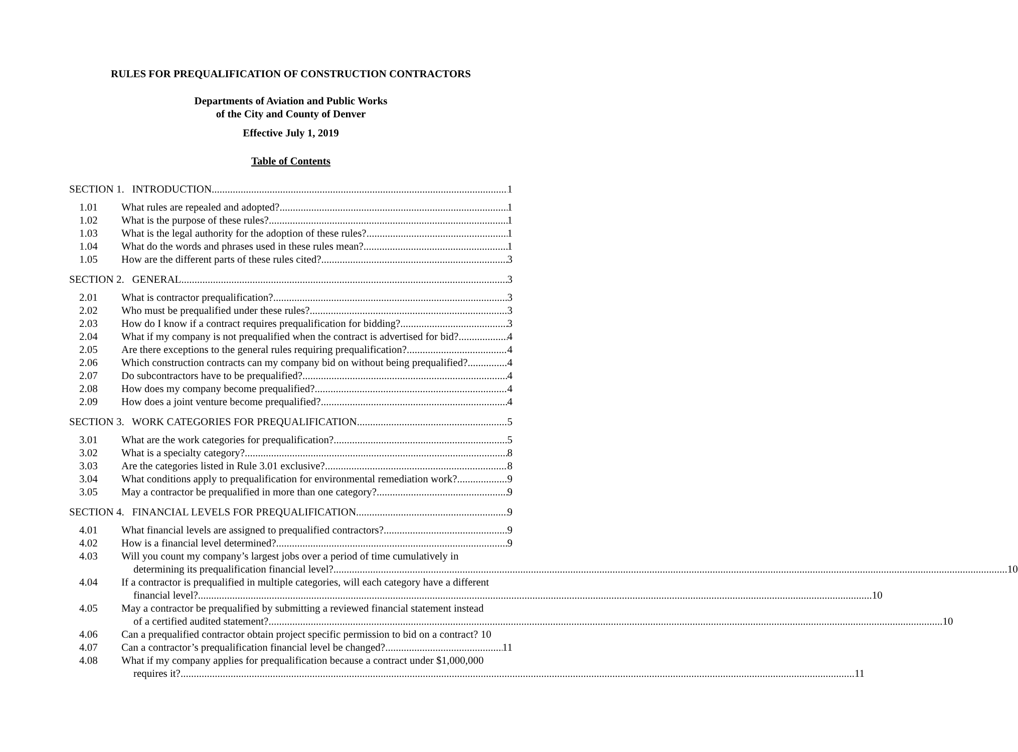RULES FOR PREQUALIFICATION OF CONSTRUCTION CONTRACTORS
Departments of Aviation and Public Works
of the City and County of Denver
Effective July 1, 2019
Table of Contents
SECTION 1. INTRODUCTION 1
1.01 What rules are repealed and adopted? 1
1.02 What is the purpose of these rules? 1
1.03 What is the legal authority for the adoption of these rules? 1
1.04 What do the words and phrases used in these rules mean? 1
1.05 How are the different parts of these rules cited? 3
SECTION 2. GENERAL 3
2.01 What is contractor prequalification? 3
2.02 Who must be prequalified under these rules? 3
2.03 How do I know if a contract requires prequalification for bidding? 3
2.04 What if my company is not prequalified when the contract is advertised for bid? 4
2.05 Are there exceptions to the general rules requiring prequalification? 4
2.06 Which construction contracts can my company bid on without being prequalified? 4
2.07 Do subcontractors have to be prequalified? 4
2.08 How does my company become prequalified? 4
2.09 How does a joint venture become prequalified? 4
SECTION 3. WORK CATEGORIES FOR PREQUALIFICATION 5
3.01 What are the work categories for prequalification? 5
3.02 What is a specialty category? 8
3.03 Are the categories listed in Rule 3.01 exclusive? 8
3.04 What conditions apply to prequalification for environmental remediation work? 9
3.05 May a contractor be prequalified in more than one category? 9
SECTION 4. FINANCIAL LEVELS FOR PREQUALIFICATION 9
4.01 What financial levels are assigned to prequalified contractors? 9
4.02 How is a financial level determined? 9
4.03 Will you count my company’s largest jobs over a period of time cumulatively in
determining its prequalification financial level? 10
4.04 If a contractor is prequalified in multiple categories, will each category have a different
financial level? 10
4.05 May a contractor be prequalified by submitting a reviewed financial statement instead
of a certified audited statement? 10
4.06 Can a prequalified contractor obtain project specific permission to bid on a contract? 10
4.07 Can a contractor’s prequalification financial level be changed? 11
4.08 What if my company applies for prequalification because a contract under $1,000,000
requires it? 11